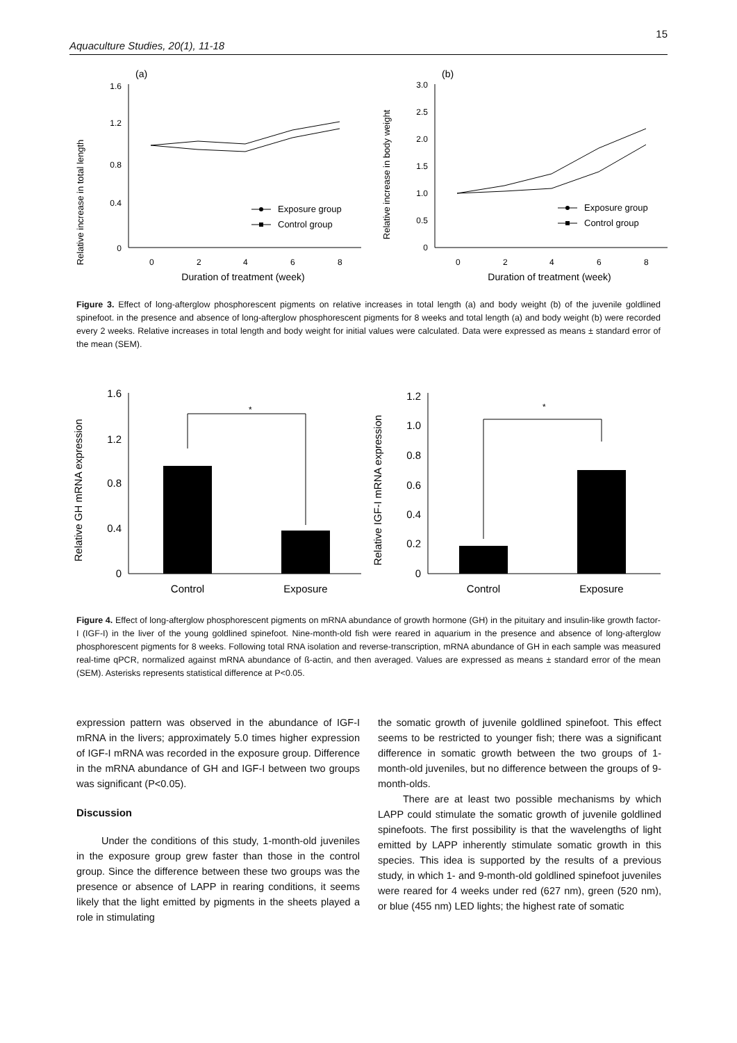15
Aquaculture Studies, 20(1), 11-18
(a)
Relative increase in total length
1.6
1.2
0.8
0.4
0
0
2
4
6
8
Duration of treatment (week)
Exposure group
Control group
(b)
Relative increase in body weight
3.0
2.5
2.0
1.5
1.0
0.5
0
0
2
4
6
8
Duration of treatment (week)
Exposure group
Control group
Figure 3. Effect of long-afterglow phosphorescent pigments on relative increases in total length (a) and body weight (b) of the juvenile goldlined spinefoot. in the presence and absence of long-afterglow phosphorescent pigments for 8 weeks and total length (a) and body weight (b) were recorded every 2 weeks. Relative increases in total length and body weight for initial values were calculated. Data were expressed as means ± standard error of the mean (SEM).
Relative GH mRNA expression
1.6
1.2
0.8
0.4
0
*
Control
Exposure
Relative IGF-I mRNA expression
1.2
1.0
0.8
0.6
0.4
0.2
0
*
Control
Exposure
Figure 4. Effect of long-afterglow phosphorescent pigments on mRNA abundance of growth hormone (GH) in the pituitary and insulin-like growth factor-I (IGF-I) in the liver of the young goldlined spinefoot. Nine-month-old fish were reared in aquarium in the presence and absence of long-afterglow phosphorescent pigments for 8 weeks. Following total RNA isolation and reverse-transcription, mRNA abundance of GH in each sample was measured real-time qPCR, normalized against mRNA abundance of ß-actin, and then averaged. Values are expressed as means ± standard error of the mean (SEM). Asterisks represents statistical difference at P<0.05.
expression pattern was observed in the abundance of IGF-I mRNA in the livers; approximately 5.0 times higher expression of IGF-I mRNA was recorded in the exposure group. Difference in the mRNA abundance of GH and IGF-I between two groups was significant (P<0.05).
Discussion
Under the conditions of this study, 1-month-old juveniles in the exposure group grew faster than those in the control group. Since the difference between these two groups was the presence or absence of LAPP in rearing conditions, it seems likely that the light emitted by pigments in the sheets played a role in stimulating
the somatic growth of juvenile goldlined spinefoot. This effect seems to be restricted to younger fish; there was a significant difference in somatic growth between the two groups of 1-month-old juveniles, but no difference between the groups of 9-month-olds.
There are at least two possible mechanisms by which LAPP could stimulate the somatic growth of juvenile goldlined spinefoots. The first possibility is that the wavelengths of light emitted by LAPP inherently stimulate somatic growth in this species. This idea is supported by the results of a previous study, in which 1- and 9-month-old goldlined spinefoot juveniles were reared for 4 weeks under red (627 nm), green (520 nm), or blue (455 nm) LED lights; the highest rate of somatic